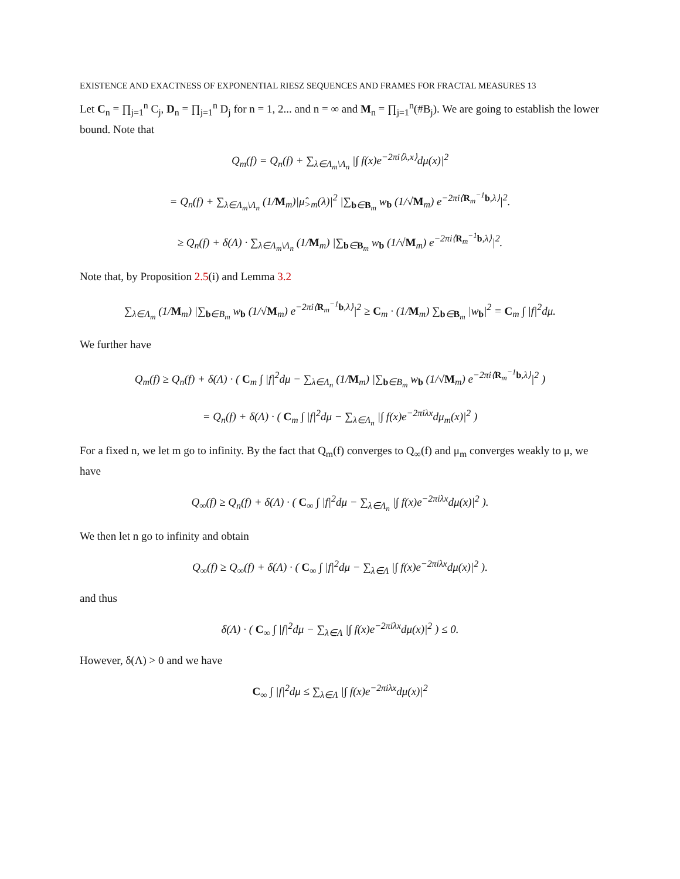EXISTENCE AND EXACTNESS OF EXPONENTIAL RIESZ SEQUENCES AND FRAMES FOR FRACTAL MEASURES 13
Let C<sub>n</sub> = ∏<sub>j=1</sub><sup>n</sup> C<sub>j</sub>, D<sub>n</sub> = ∏<sub>j=1</sub><sup>n</sup> D<sub>j</sub> for n = 1, 2... and n = ∞ and M<sub>n</sub> = ∏<sub>j=1</sub><sup>n</sup>(#B<sub>j</sub>). We are going to establish the lower bound. Note that
Q<sub>m</sub>(f) = Q<sub>n</sub>(f) + ∑<sub>λ∈Λ<sub>m</sub>\Λ<sub>n</sub></sub> |∫ f(x)e<sup>−2πi⟨λ,x⟩</sup>dμ(x)|<sup>2</sup>
= Q<sub>n</sub>(f) + ∑<sub>λ∈Λ<sub>m</sub>\Λ<sub>n</sub></sub> (1/M<sub>m</sub>)|μ̂<sub>>m</sub>(λ)|<sup>2</sup> |∑<sub>b∈B<sub>m</sub></sub> w<sub>b</sub> (1/√M<sub>m</sub>) e<sup>−2πi⟨R<sub>m</sub><sup>−1</sup>b,λ⟩</sup>|<sup>2</sup>.
≥ Q<sub>n</sub>(f) + δ(Λ) · ∑<sub>λ∈Λ<sub>m</sub>\Λ<sub>n</sub></sub> (1/M<sub>m</sub>) |∑<sub>b∈B<sub>m</sub></sub> w<sub>b</sub> (1/√M<sub>m</sub>) e<sup>−2πi⟨R<sub>m</sub><sup>−1</sup>b,λ⟩</sup>|<sup>2</sup>.
Note that, by Proposition 2.5(i) and Lemma 3.2
∑<sub>λ∈Λ<sub>m</sub></sub> (1/M<sub>m</sub>) |∑<sub>b∈B<sub>m</sub></sub> w<sub>b</sub> (1/√M<sub>m</sub>) e<sup>−2πi⟨R<sub>m</sub><sup>−1</sup>b,λ⟩</sup>|<sup>2</sup> ≥ C<sub>m</sub> · (1/M<sub>m</sub>) ∑<sub>b∈B<sub>m</sub></sub> |w<sub>b</sub>|<sup>2</sup> = C<sub>m</sub> ∫ |f|<sup>2</sup>dμ.
We further have
Q<sub>m</sub>(f) ≥ Q<sub>n</sub>(f) + δ(Λ) · ( C<sub>m</sub> ∫ |f|<sup>2</sup>dμ − ∑<sub>λ∈Λ<sub>n</sub></sub> (1/M<sub>m</sub>) |∑<sub>b∈B<sub>m</sub></sub> w<sub>b</sub> (1/√M<sub>m</sub>) e<sup>−2πi⟨R<sub>m</sub><sup>−1</sup>b,λ⟩</sup>|<sup>2</sup> )
= Q<sub>n</sub>(f) + δ(Λ) · ( C<sub>m</sub> ∫ |f|<sup>2</sup>dμ − ∑<sub>λ∈Λ<sub>n</sub></sub> |∫ f(x)e<sup>−2πiλx</sup>dμ<sub>m</sub>(x)|<sup>2</sup> )
For a fixed n, we let m go to infinity. By the fact that Q<sub>m</sub>(f) converges to Q<sub>∞</sub>(f) and μ<sub>m</sub> converges weakly to μ, we have
Q<sub>∞</sub>(f) ≥ Q<sub>n</sub>(f) + δ(Λ) · ( C<sub>∞</sub> ∫ |f|<sup>2</sup>dμ − ∑<sub>λ∈Λ<sub>n</sub></sub> |∫ f(x)e<sup>−2πiλx</sup>dμ(x)|<sup>2</sup> ).
We then let n go to infinity and obtain
Q<sub>∞</sub>(f) ≥ Q<sub>∞</sub>(f) + δ(Λ) · ( C<sub>∞</sub> ∫ |f|<sup>2</sup>dμ − ∑<sub>λ∈Λ</sub> |∫ f(x)e<sup>−2πiλx</sup>dμ(x)|<sup>2</sup> ).
and thus
δ(Λ) · ( C<sub>∞</sub> ∫ |f|<sup>2</sup>dμ − ∑<sub>λ∈Λ</sub> |∫ f(x)e<sup>−2πiλx</sup>dμ(x)|<sup>2</sup> ) ≤ 0.
However, δ(Λ) > 0 and we have
C<sub>∞</sub> ∫ |f|<sup>2</sup>dμ ≤ ∑<sub>λ∈Λ</sub> |∫ f(x)e<sup>−2πiλx</sup>dμ(x)|<sup>2</sup>